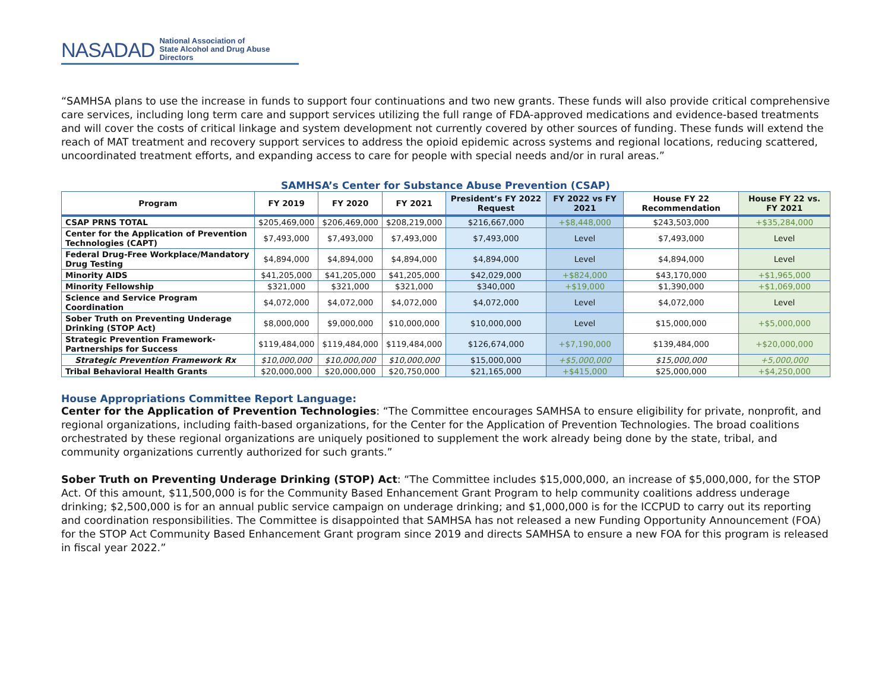NASADAD National Association of
State Alcohol and Drug Abuse Directors
“SAMHSA plans to use the increase in funds to support four continuations and two new grants. These funds will also provide critical comprehensive care services, including long term care and support services utilizing the full range of FDA-approved medications and evidence-based treatments and will cover the costs of critical linkage and system development not currently covered by other sources of funding. These funds will extend the reach of MAT treatment and recovery support services to address the opioid epidemic across systems and regional locations, reducing scattered, uncoordinated treatment efforts, and expanding access to care for people with special needs and/or in rural areas.”
SAMHSA’s Center for Substance Abuse Prevention (CSAP)
| Program | FY 2019 | FY 2020 | FY 2021 | President’s FY 2022 Request | FY 2022 vs FY 2021 | House FY 22 Recommendation | House FY 22 vs. FY 2021 |
| --- | --- | --- | --- | --- | --- | --- | --- |
| CSAP PRNS TOTAL | $205,469,000 | $206,469,000 | $208,219,000 | $216,667,000 | +$8,448,000 | $243,503,000 | +$35,284,000 |
| Center for the Application of Prevention Technologies (CAPT) | $7,493,000 | $7,493,000 | $7,493,000 | $7,493,000 | Level | $7,493,000 | Level |
| Federal Drug-Free Workplace/Mandatory Drug Testing | $4,894,000 | $4,894,000 | $4,894,000 | $4,894,000 | Level | $4,894,000 | Level |
| Minority AIDS | $41,205,000 | $41,205,000 | $41,205,000 | $42,029,000 | +$824,000 | $43,170,000 | +$1,965,000 |
| Minority Fellowship | $321,000 | $321,000 | $321,000 | $340,000 | +$19,000 | $1,390,000 | +$1,069,000 |
| Science and Service Program Coordination | $4,072,000 | $4,072,000 | $4,072,000 | $4,072,000 | Level | $4,072,000 | Level |
| Sober Truth on Preventing Underage Drinking (STOP Act) | $8,000,000 | $9,000,000 | $10,000,000 | $10,000,000 | Level | $15,000,000 | +$5,000,000 |
| Strategic Prevention Framework-Partnerships for Success | $119,484,000 | $119,484,000 | $119,484,000 | $126,674,000 | +$7,190,000 | $139,484,000 | +$20,000,000 |
| Strategic Prevention Framework Rx | $10,000,000 | $10,000,000 | $10,000,000 | $15,000,000 | +$5,000,000 | $15,000,000 | +5,000,000 |
| Tribal Behavioral Health Grants | $20,000,000 | $20,000,000 | $20,750,000 | $21,165,000 | +$415,000 | $25,000,000 | +$4,250,000 |
House Appropriations Committee Report Language:
Center for the Application of Prevention Technologies: “The Committee encourages SAMHSA to ensure eligibility for private, nonprofit, and regional organizations, including faith-based organizations, for the Center for the Application of Prevention Technologies. The broad coalitions orchestrated by these regional organizations are uniquely positioned to supplement the work already being done by the state, tribal, and community organizations currently authorized for such grants.”
Sober Truth on Preventing Underage Drinking (STOP) Act: “The Committee includes $15,000,000, an increase of $5,000,000, for the STOP Act. Of this amount, $11,500,000 is for the Community Based Enhancement Grant Program to help community coalitions address underage drinking; $2,500,000 is for an annual public service campaign on underage drinking; and $1,000,000 is for the ICCPUD to carry out its reporting and coordination responsibilities. The Committee is disappointed that SAMHSA has not released a new Funding Opportunity Announcement (FOA) for the STOP Act Community Based Enhancement Grant program since 2019 and directs SAMHSA to ensure a new FOA for this program is released in fiscal year 2022.”